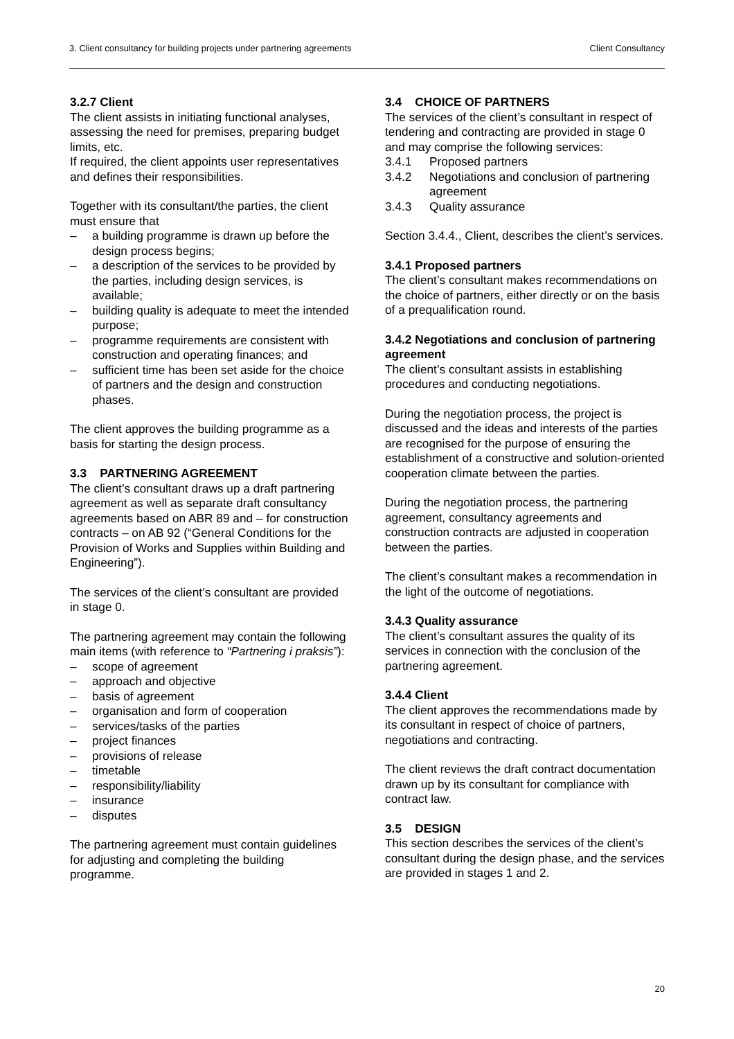3. Client consultancy for building projects under partnering agreements Client Consultancy
3.2.7 Client
The client assists in initiating functional analyses, assessing the need for premises, preparing budget limits, etc.
If required, the client appoints user representatives and defines their responsibilities.
Together with its consultant/the parties, the client must ensure that
– a building programme is drawn up before the design process begins;
– a description of the services to be provided by the parties, including design services, is available;
– building quality is adequate to meet the intended purpose;
– programme requirements are consistent with construction and operating finances; and
– sufficient time has been set aside for the choice of partners and the design and construction phases.
The client approves the building programme as a basis for starting the design process.
3.3 PARTNERING AGREEMENT
The client’s consultant draws up a draft partnering agreement as well as separate draft consultancy agreements based on ABR 89 and – for construction contracts – on AB 92 (“General Conditions for the Provision of Works and Supplies within Building and Engineering”).
The services of the client’s consultant are provided in stage 0.
The partnering agreement may contain the following main items (with reference to “Partnering i praksis”):
– scope of agreement
– approach and objective
– basis of agreement
– organisation and form of cooperation
– services/tasks of the parties
– project finances
– provisions of release
– timetable
– responsibility/liability
– insurance
– disputes
The partnering agreement must contain guidelines for adjusting and completing the building programme.
3.4 CHOICE OF PARTNERS
The services of the client’s consultant in respect of tendering and contracting are provided in stage 0 and may comprise the following services:
3.4.1 Proposed partners
3.4.2 Negotiations and conclusion of partnering agreement
3.4.3 Quality assurance
Section 3.4.4., Client, describes the client’s services.
3.4.1 Proposed partners
The client’s consultant makes recommendations on the choice of partners, either directly or on the basis of a prequalification round.
3.4.2 Negotiations and conclusion of partnering agreement
The client’s consultant assists in establishing procedures and conducting negotiations.
During the negotiation process, the project is discussed and the ideas and interests of the parties are recognised for the purpose of ensuring the establishment of a constructive and solution-oriented cooperation climate between the parties.
During the negotiation process, the partnering agreement, consultancy agreements and construction contracts are adjusted in cooperation between the parties.
The client’s consultant makes a recommendation in the light of the outcome of negotiations.
3.4.3 Quality assurance
The client’s consultant assures the quality of its services in connection with the conclusion of the partnering agreement.
3.4.4 Client
The client approves the recommendations made by its consultant in respect of choice of partners, negotiations and contracting.
The client reviews the draft contract documentation drawn up by its consultant for compliance with contract law.
3.5 DESIGN
This section describes the services of the client’s consultant during the design phase, and the services are provided in stages 1 and 2.
20